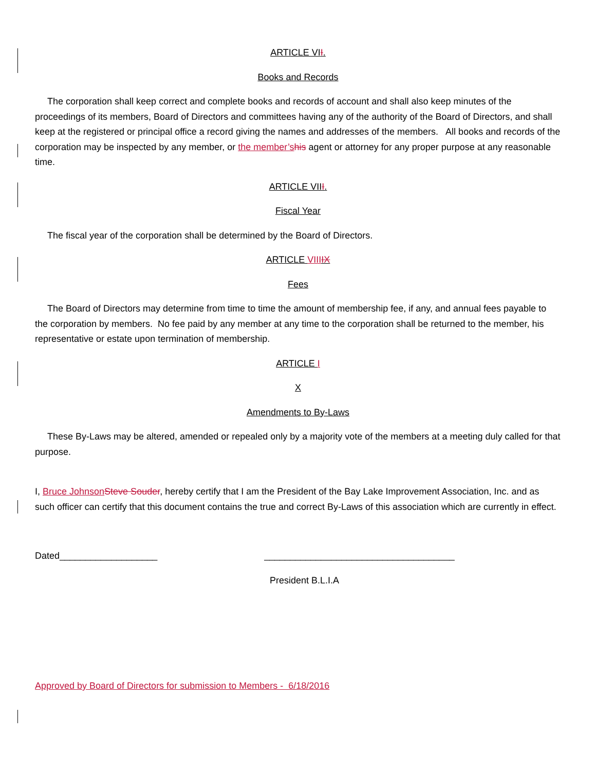ARTICLE VII.
Books and Records
The corporation shall keep correct and complete books and records of account and shall also keep minutes of the proceedings of its members, Board of Directors and committees having any of the authority of the Board of Directors, and shall keep at the registered or principal office a record giving the names and addresses of the members. All books and records of the corporation may be inspected by any member, or the member’s his agent or attorney for any proper purpose at any reasonable time.
ARTICLE VIII.
Fiscal Year
The fiscal year of the corporation shall be determined by the Board of Directors.
ARTICLE VIII IX
Fees
The Board of Directors may determine from time to time the amount of membership fee, if any, and annual fees payable to the corporation by members. No fee paid by any member at any time to the corporation shall be returned to the member, his representative or estate upon termination of membership.
ARTICLE I
X
Amendments to By-Laws
These By-Laws may be altered, amended or repealed only by a majority vote of the members at a meeting duly called for that purpose.
I, Bruce Johnson Steve Souder, hereby certify that I am the President of the Bay Lake Improvement Association, Inc. and as such officer can certify that this document contains the true and correct By-Laws of this association which are currently in effect.
Dated___________________ _____________________________________
President B.L.I.A
Approved by Board of Directors for submission to Members - 6/18/2016